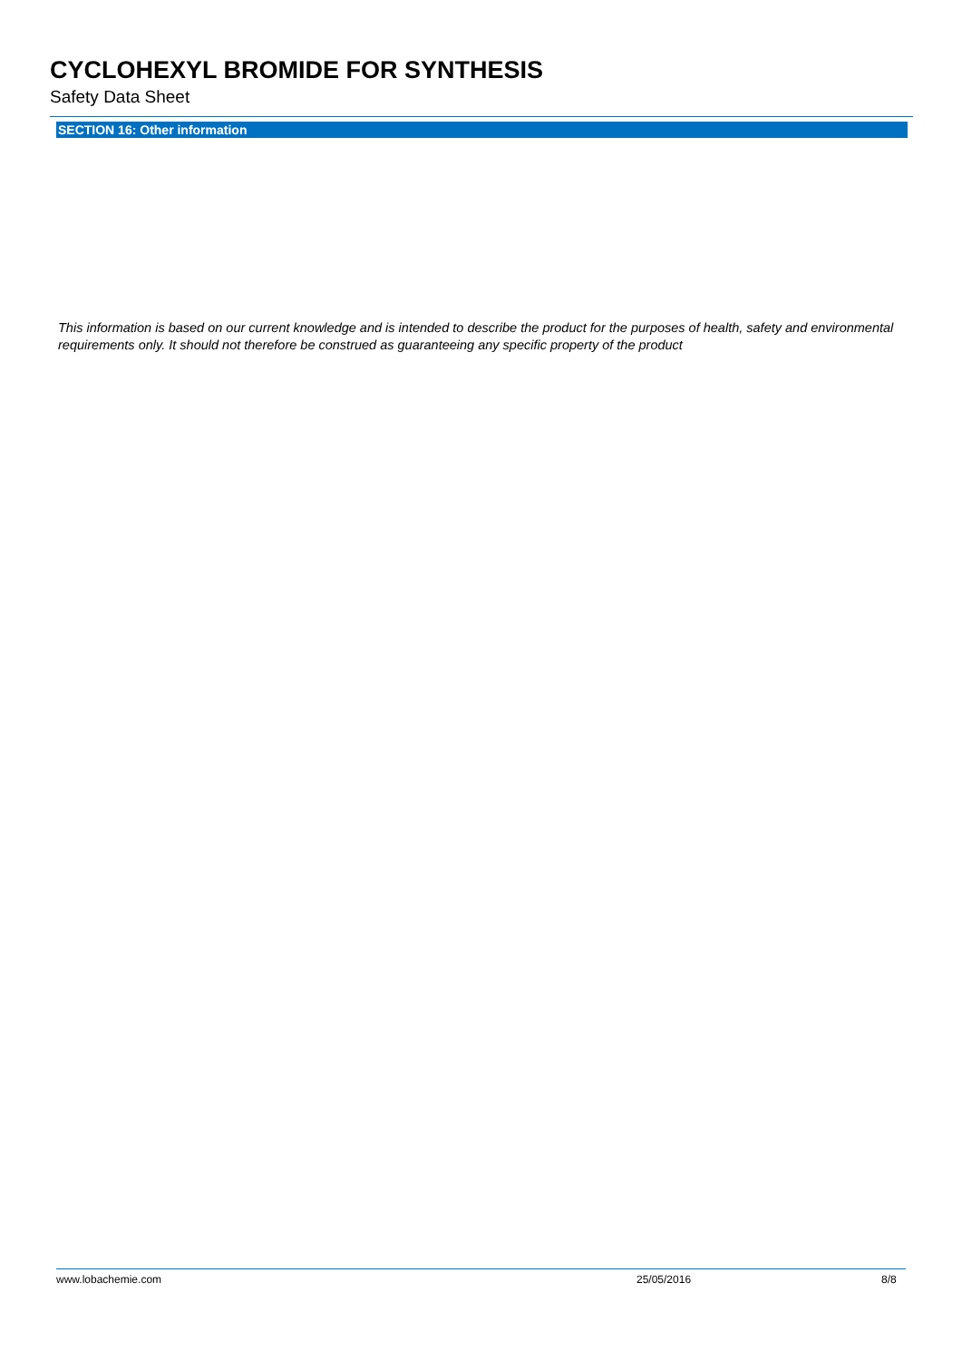CYCLOHEXYL BROMIDE FOR SYNTHESIS
Safety Data Sheet
SECTION 16: Other information
This information is based on our current knowledge and is intended to describe the product for the purposes of health, safety and environmental requirements only. It should not therefore be construed as guaranteeing any specific property of the product
www.lobachemie.com 25/05/2016 8/8